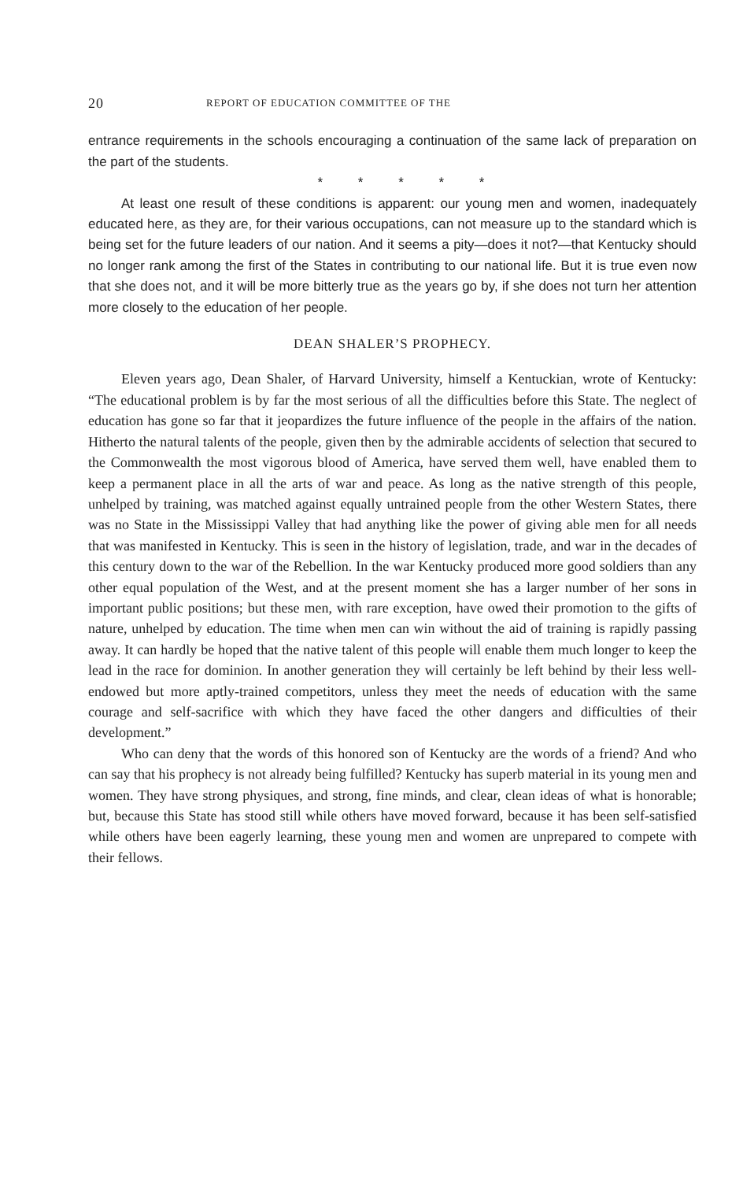20 REPORT OF EDUCATION COMMITTEE OF THE
entrance requirements in the schools encouraging a continuation of the same lack of preparation on the part of the students.
* * * * *
At least one result of these conditions is apparent: our young men and women, inadequately educated here, as they are, for their various occupations, can not measure up to the standard which is being set for the future leaders of our nation. And it seems a pity—does it not?—that Kentucky should no longer rank among the first of the States in contributing to our national life. But it is true even now that she does not, and it will be more bitterly true as the years go by, if she does not turn her attention more closely to the education of her people.
DEAN SHALER’S PROPHECY.
Eleven years ago, Dean Shaler, of Harvard University, himself a Kentuckian, wrote of Kentucky: “The educational problem is by far the most serious of all the difficulties before this State. The neglect of education has gone so far that it jeopardizes the future influence of the people in the affairs of the nation. Hitherto the natural talents of the people, given then by the admirable accidents of selection that secured to the Commonwealth the most vigorous blood of America, have served them well, have enabled them to keep a permanent place in all the arts of war and peace. As long as the native strength of this people, unhelped by training, was matched against equally untrained people from the other Western States, there was no State in the Mississippi Valley that had anything like the power of giving able men for all needs that was manifested in Kentucky. This is seen in the history of legislation, trade, and war in the decades of this century down to the war of the Rebellion. In the war Kentucky produced more good soldiers than any other equal population of the West, and at the present moment she has a larger number of her sons in important public positions; but these men, with rare exception, have owed their promotion to the gifts of nature, unhelped by education. The time when men can win without the aid of training is rapidly passing away. It can hardly be hoped that the native talent of this people will enable them much longer to keep the lead in the race for dominion. In another generation they will certainly be left behind by their less well-endowed but more aptly-trained competitors, unless they meet the needs of education with the same courage and self-sacrifice with which they have faced the other dangers and difficulties of their development.”
Who can deny that the words of this honored son of Kentucky are the words of a friend? And who can say that his prophecy is not already being fulfilled? Kentucky has superb material in its young men and women. They have strong physiques, and strong, fine minds, and clear, clean ideas of what is honorable; but, because this State has stood still while others have moved forward, because it has been self-satisfied while others have been eagerly learning, these young men and women are unprepared to compete with their fellows.